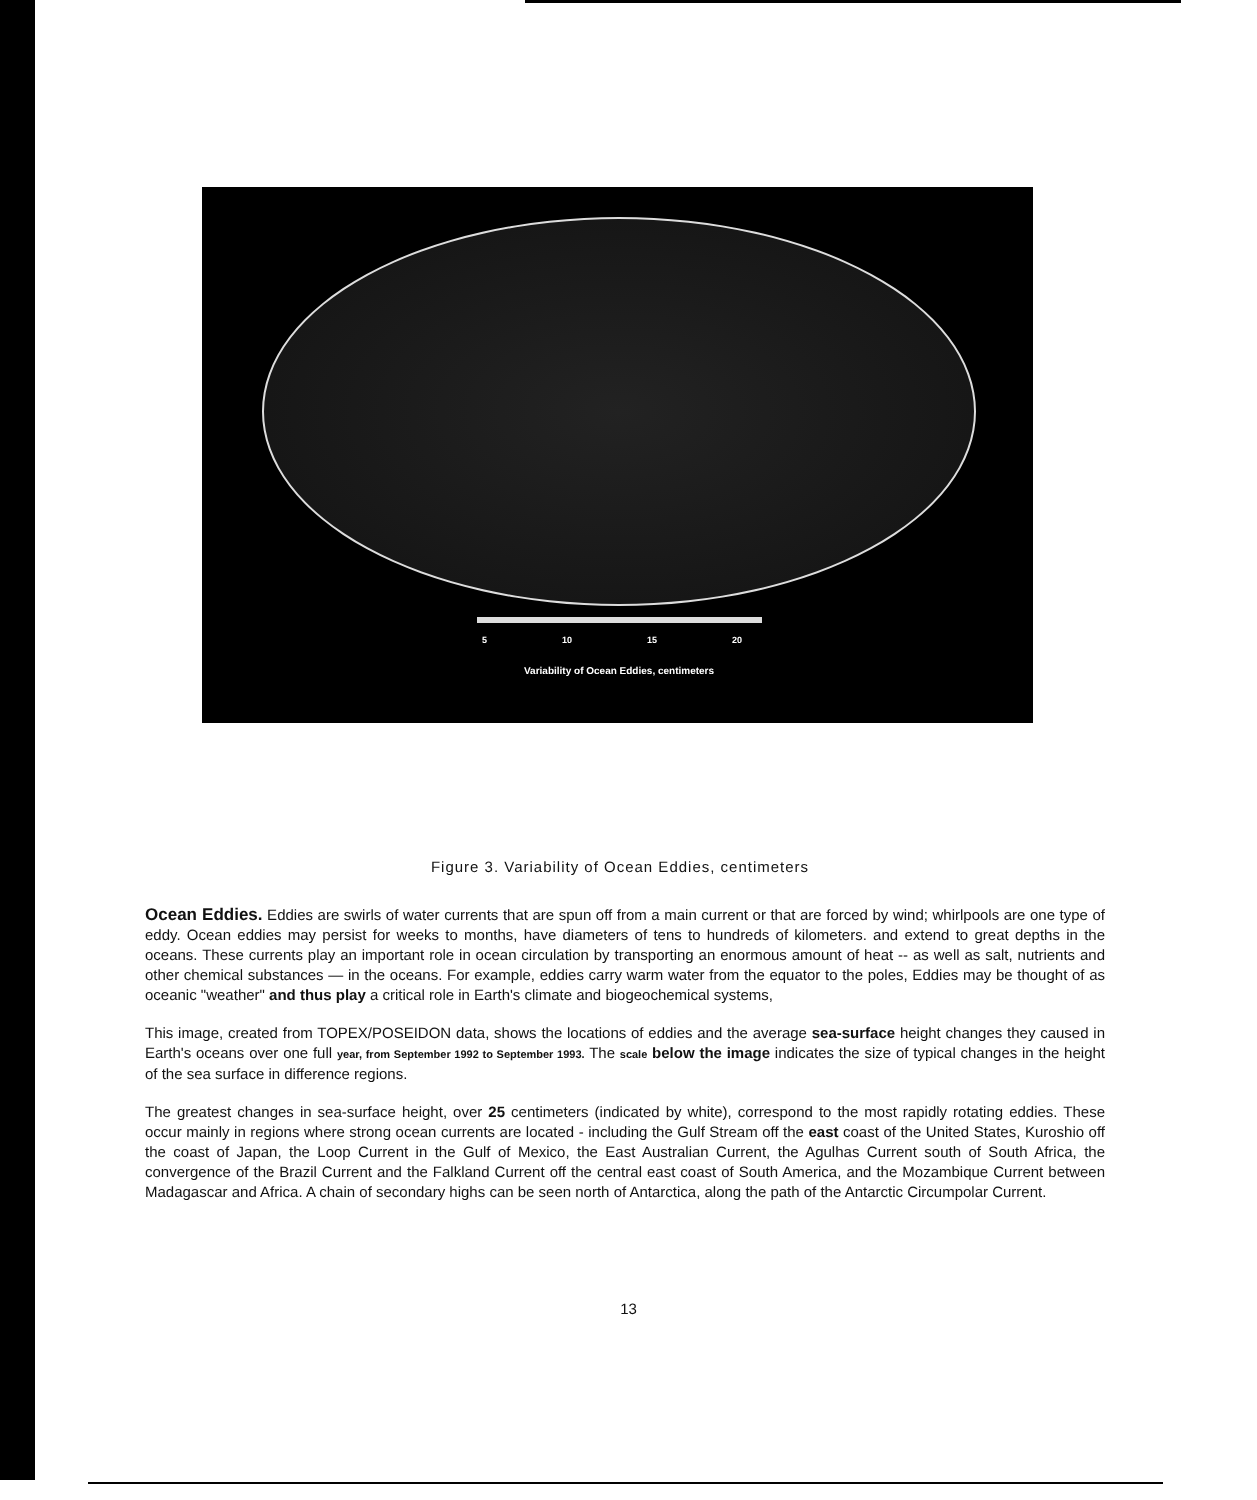5 10 15 20
Variability of Ocean Eddies, centimeters
Figure 3. Variability of Ocean Eddies, centimeters
Ocean Eddies. Eddies are swirls of water currents that are spun off from a main current or that are forced by wind; whirlpools are one type of eddy. Ocean eddies may persist for weeks to months, have diameters of tens to hundreds of kilometers. and extend to great depths in the oceans. These currents play an important role in ocean circulation by transporting an enormous amount of heat -- as well as salt, nutrients and other chemical substances — in the oceans. For example, eddies carry warm water from the equator to the poles, Eddies may be thought of as oceanic "weather" and thus play a critical role in Earth's climate and biogeochemical systems,
This image, created from TOPEX/POSEIDON data, shows the locations of eddies and the average sea-surface height changes they caused in Earth's oceans over one full year, from September 1992 to September 1993. The scale below the image indicates the size of typical changes in the height of the sea surface in difference regions.
The greatest changes in sea-surface height, over 25 centimeters (indicated by white), correspond to the most rapidly rotating eddies. These occur mainly in regions where strong ocean currents are located - including the Gulf Stream off the east coast of the United States, Kuroshio off the coast of Japan, the Loop Current in the Gulf of Mexico, the East Australian Current, the Agulhas Current south of South Africa, the convergence of the Brazil Current and the Falkland Current off the central east coast of South America, and the Mozambique Current between Madagascar and Africa. A chain of secondary highs can be seen north of Antarctica, along the path of the Antarctic Circumpolar Current.
13